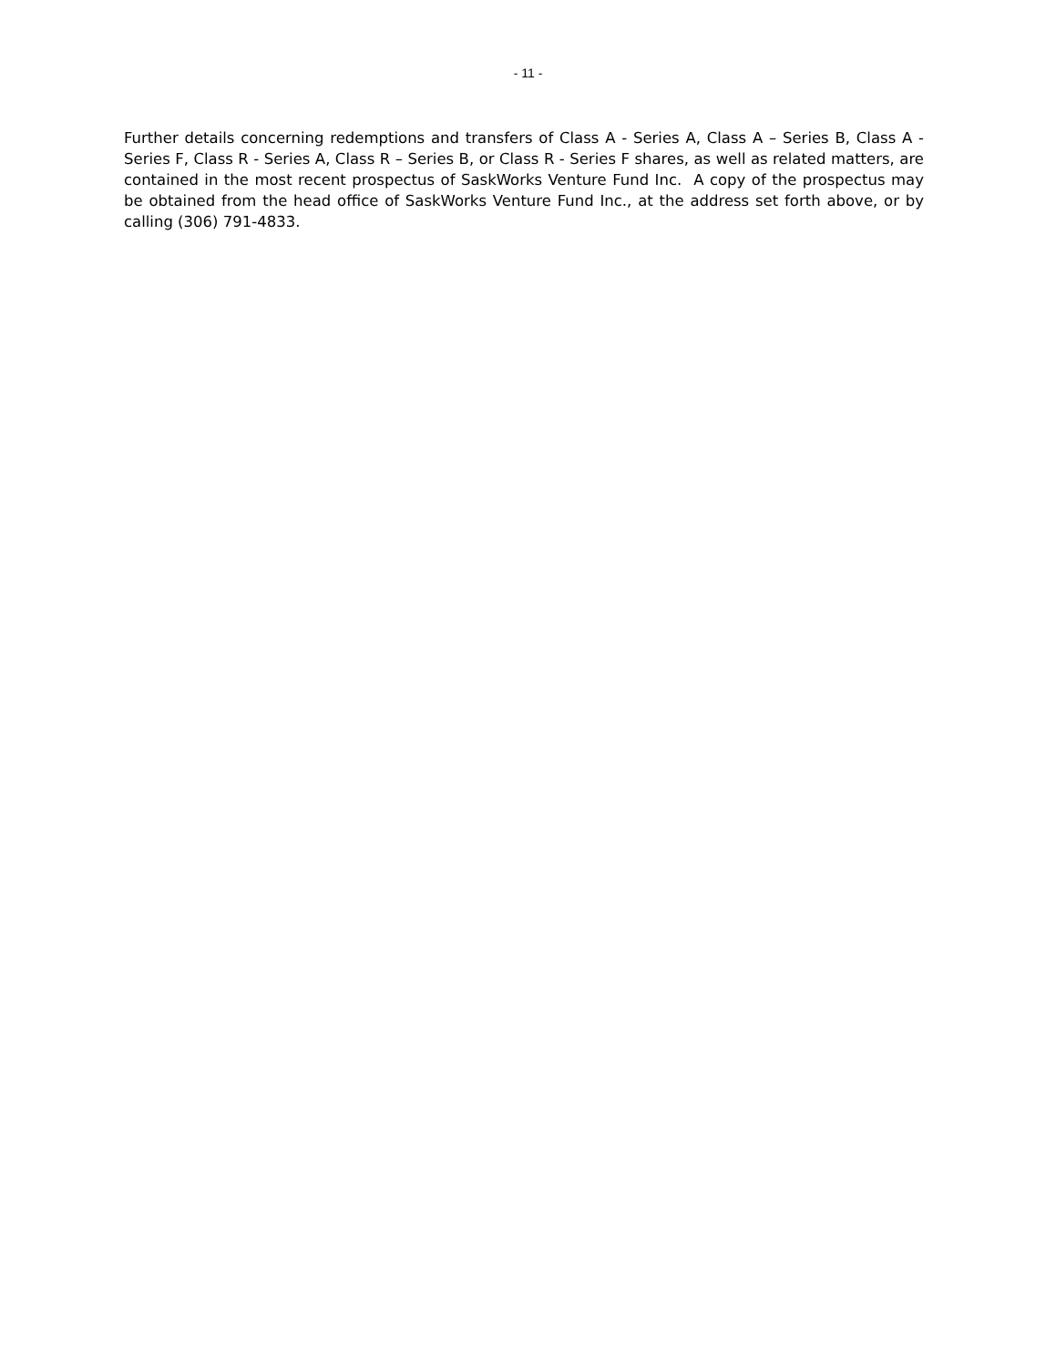- 11 -
Further details concerning redemptions and transfers of Class A - Series A, Class A – Series B, Class A - Series F, Class R - Series A, Class R – Series B, or Class R - Series F shares, as well as related matters, are contained in the most recent prospectus of SaskWorks Venture Fund Inc. A copy of the prospectus may be obtained from the head office of SaskWorks Venture Fund Inc., at the address set forth above, or by calling (306) 791-4833.